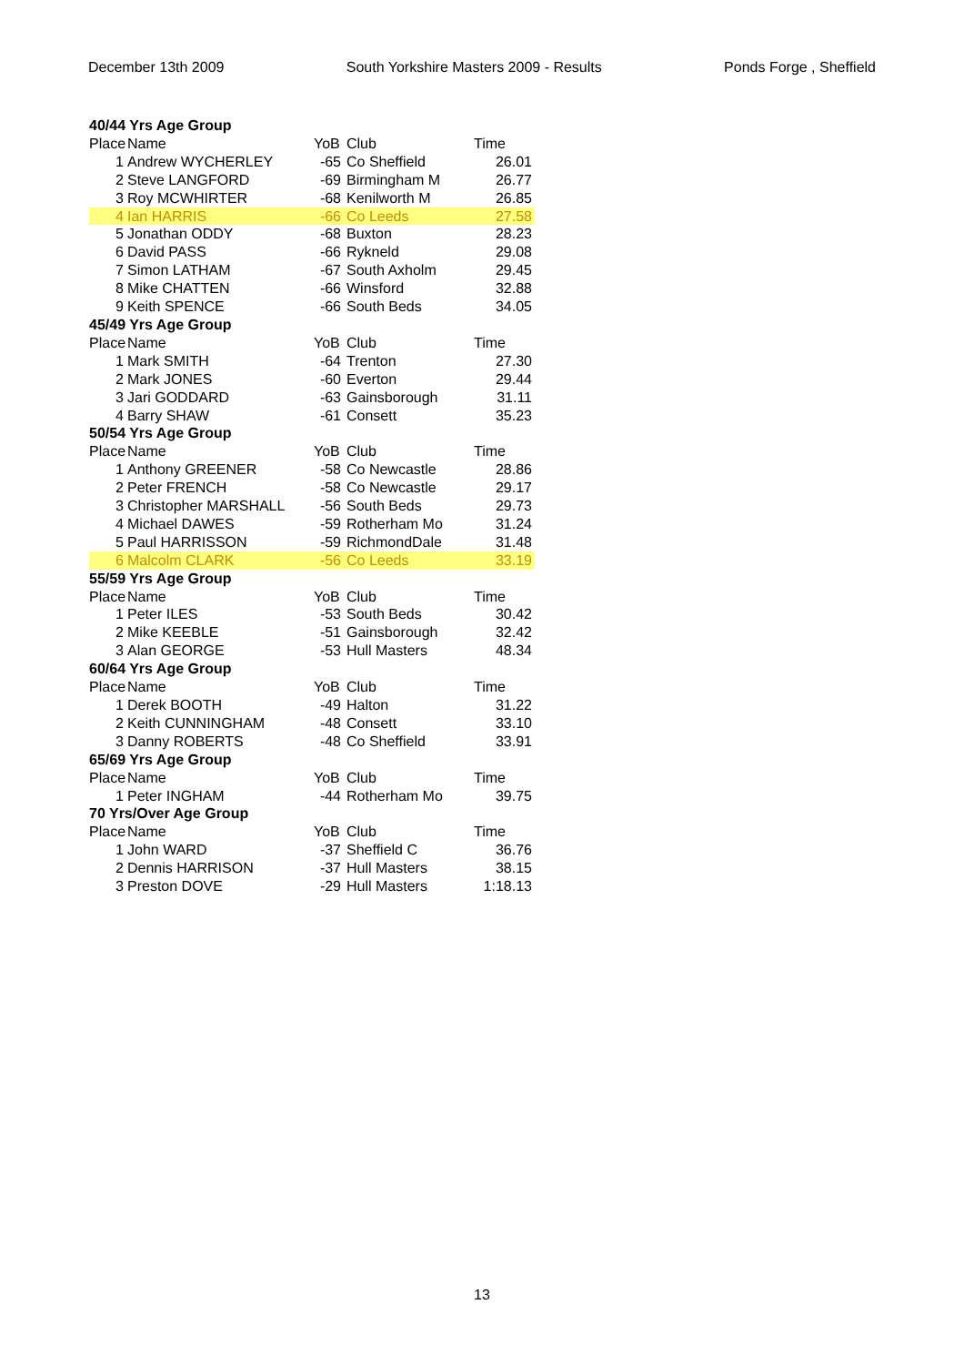December 13th 2009 South Yorkshire Masters 2009 - Results Ponds Forge , Sheffield
| 40/44 Yrs Age Group | | | | |
| Place | Name | YoB | Club | Time |
| 1 | Andrew WYCHERLEY | -65 | Co Sheffield | 26.01 |
| 2 | Steve LANGFORD | -69 | Birmingham M | 26.77 |
| 3 | Roy MCWHIRTER | -68 | Kenilworth M | 26.85 |
| 4 | Ian HARRIS | -66 | Co Leeds | 27.58 |
| 5 | Jonathan ODDY | -68 | Buxton | 28.23 |
| 6 | David PASS | -66 | Rykneld | 29.08 |
| 7 | Simon LATHAM | -67 | South Axholm | 29.45 |
| 8 | Mike CHATTEN | -66 | Winsford | 32.88 |
| 9 | Keith SPENCE | -66 | South Beds | 34.05 |
| 45/49 Yrs Age Group | | | | |
| Place | Name | YoB | Club | Time |
| 1 | Mark SMITH | -64 | Trenton | 27.30 |
| 2 | Mark JONES | -60 | Everton | 29.44 |
| 3 | Jari GODDARD | -63 | Gainsborough | 31.11 |
| 4 | Barry SHAW | -61 | Consett | 35.23 |
| 50/54 Yrs Age Group | | | | |
| Place | Name | YoB | Club | Time |
| 1 | Anthony GREENER | -58 | Co Newcastle | 28.86 |
| 2 | Peter FRENCH | -58 | Co Newcastle | 29.17 |
| 3 | Christopher MARSHALL | -56 | South Beds | 29.73 |
| 4 | Michael DAWES | -59 | Rotherham Mo | 31.24 |
| 5 | Paul HARRISSON | -59 | RichmondDale | 31.48 |
| 6 | Malcolm CLARK | -56 | Co Leeds | 33.19 |
| 55/59 Yrs Age Group | | | | |
| Place | Name | YoB | Club | Time |
| 1 | Peter ILES | -53 | South Beds | 30.42 |
| 2 | Mike KEEBLE | -51 | Gainsborough | 32.42 |
| 3 | Alan GEORGE | -53 | Hull Masters | 48.34 |
| 60/64 Yrs Age Group | | | | |
| Place | Name | YoB | Club | Time |
| 1 | Derek BOOTH | -49 | Halton | 31.22 |
| 2 | Keith CUNNINGHAM | -48 | Consett | 33.10 |
| 3 | Danny ROBERTS | -48 | Co Sheffield | 33.91 |
| 65/69 Yrs Age Group | | | | |
| Place | Name | YoB | Club | Time |
| 1 | Peter INGHAM | -44 | Rotherham Mo | 39.75 |
| 70 Yrs/Over Age Group | | | | |
| Place | Name | YoB | Club | Time |
| 1 | John WARD | -37 | Sheffield C | 36.76 |
| 2 | Dennis HARRISON | -37 | Hull Masters | 38.15 |
| 3 | Preston DOVE | -29 | Hull Masters | 1:18.13 |
13